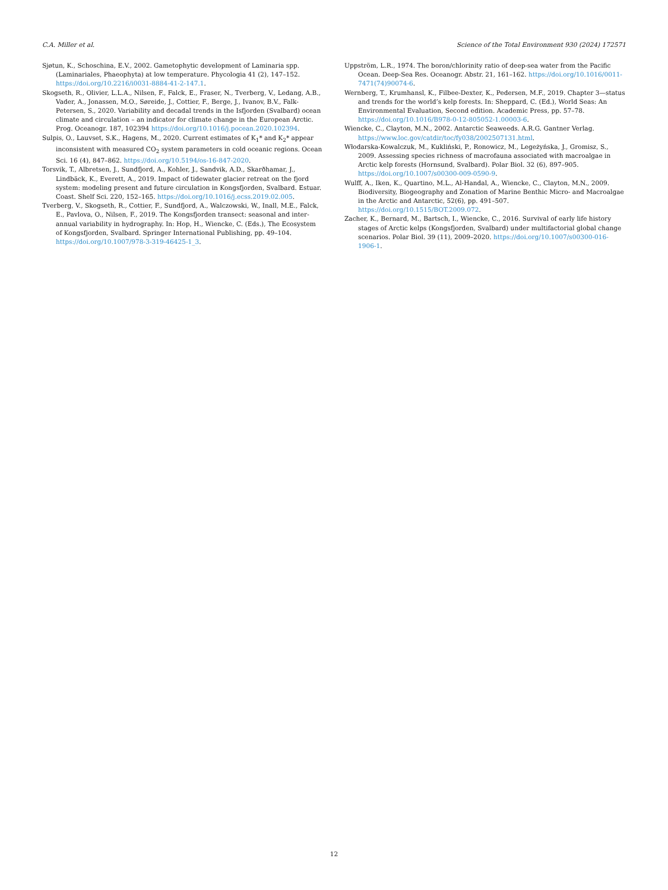C.A. Miller et al. Science of the Total Environment 930 (2024) 172571
Sjøtun, K., Schoschina, E.V., 2002. Gametophytic development of Laminaria spp. (Laminariales, Phaeophyta) at low temperature. Phycologia 41 (2), 147–152. https://doi.org/10.2216/i0031-8884-41-2-147.1.
Skogseth, R., Olivier, L.L.A., Nilsen, F., Falck, E., Fraser, N., Tverberg, V., Ledang, A.B., Vader, A., Jonassen, M.O., Søreide, J., Cottier, F., Berge, J., Ivanov, B.V., Falk-Petersen, S., 2020. Variability and decadal trends in the Isfjorden (Svalbard) ocean climate and circulation – an indicator for climate change in the European Arctic. Prog. Oceanogr. 187, 102394 https://doi.org/10.1016/j.pocean.2020.102394.
Sulpis, O., Lauvset, S.K., Hagens, M., 2020. Current estimates of K<sub>1</sub>* and K<sub>2</sub>* appear inconsistent with measured CO<sub>2</sub> system parameters in cold oceanic regions. Ocean Sci. 16 (4), 847–862. https://doi.org/10.5194/os-16-847-2020.
Torsvik, T., Albretsen, J., Sundfjord, A., Kohler, J., Sandvik, A.D., Skarðhamar, J., Lindbäck, K., Everett, A., 2019. Impact of tidewater glacier retreat on the fjord system: modeling present and future circulation in Kongsfjorden, Svalbard. Estuar. Coast. Shelf Sci. 220, 152–165. https://doi.org/10.1016/j.ecss.2019.02.005.
Tverberg, V., Skogseth, R., Cottier, F., Sundfjord, A., Walczowski, W., Inall, M.E., Falck, E., Pavlova, O., Nilsen, F., 2019. The Kongsfjorden transect: seasonal and inter-annual variability in hydrography. In: Hop, H., Wiencke, C. (Eds.), The Ecosystem of Kongsfjorden, Svalbard. Springer International Publishing, pp. 49–104. https://doi.org/10.1007/978-3-319-46425-1_3.
Uppström, L.R., 1974. The boron/chlorinity ratio of deep-sea water from the Pacific Ocean. Deep-Sea Res. Oceanogr. Abstr. 21, 161–162. https://doi.org/10.1016/0011-7471(74)90074-6.
Wernberg, T., Krumhansl, K., Filbee-Dexter, K., Pedersen, M.F., 2019. Chapter 3—status and trends for the world’s kelp forests. In: Sheppard, C. (Ed.), World Seas: An Environmental Evaluation, Second edition. Academic Press, pp. 57–78. https://doi.org/10.1016/B978-0-12-805052-1.00003-6.
Wiencke, C., Clayton, M.N., 2002. Antarctic Seaweeds. A.R.G. Gantner Verlag. https://www.loc.gov/catdir/toc/fy038/2002507131.html.
Włodarska-Kowalczuk, M., Kukliński, P., Ronowicz, M., Legeżyńska, J., Gromisz, S., 2009. Assessing species richness of macrofauna associated with macroalgae in Arctic kelp forests (Hornsund, Svalbard). Polar Biol. 32 (6), 897–905. https://doi.org/10.1007/s00300-009-0590-9.
Wulff, A., Iken, K., Quartino, M.L., Al-Handal, A., Wiencke, C., Clayton, M.N., 2009. Biodiversity, Biogeography and Zonation of Marine Benthic Micro- and Macroalgae in the Arctic and Antarctic, 52(6), pp. 491–507. https://doi.org/10.1515/BOT.2009.072.
Zacher, K., Bernard, M., Bartsch, I., Wiencke, C., 2016. Survival of early life history stages of Arctic kelps (Kongsfjorden, Svalbard) under multifactorial global change scenarios. Polar Biol. 39 (11), 2009–2020. https://doi.org/10.1007/s00300-016-1906-1.
12